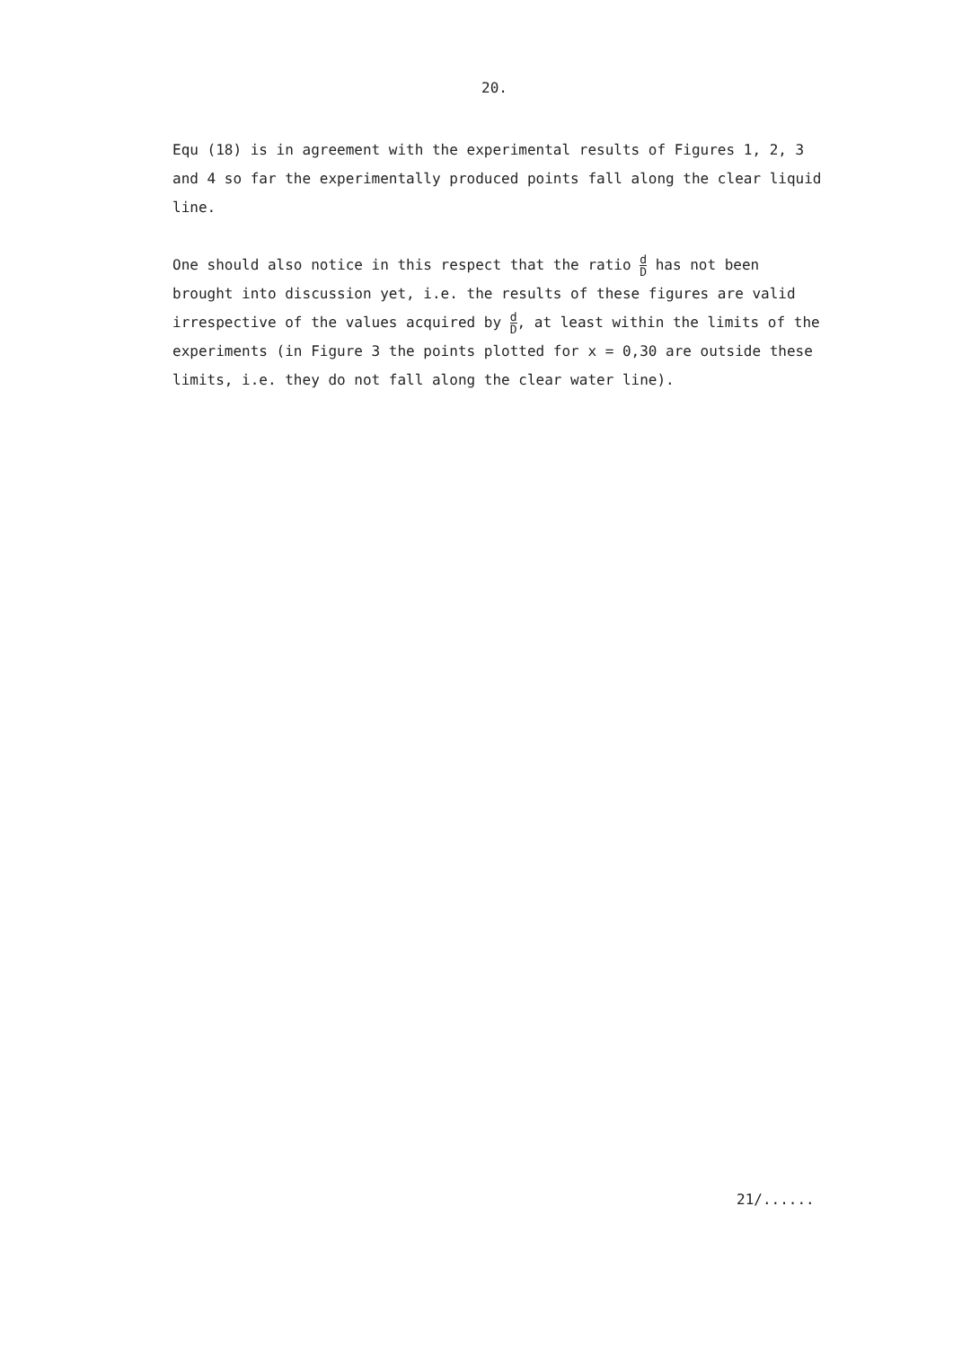20.
Equ (18) is in agreement with the experimental results of Figures 1, 2, 3 and 4 so far the experimentally produced points fall along the clear liquid line.
One should also notice in this respect that the ratio d D has not been brought into discussion yet, i.e. the results of these figures are valid irrespective of the values acquired by d D, at least within the limits of the experiments (in Figure 3 the points plotted for x = 0,30 are outside these limits, i.e. they do not fall along the clear water line).
21/......